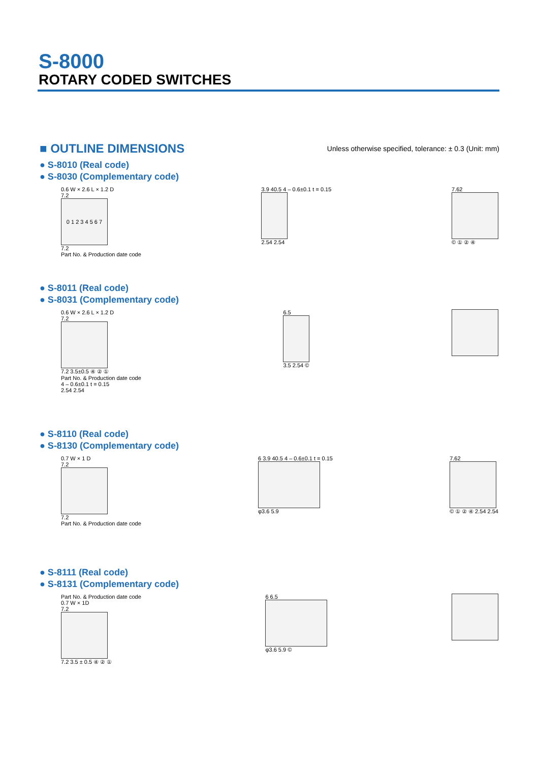S-8000
ROTARY CODED SWITCHES
■ OUTLINE DIMENSIONS
Unless otherwise specified, tolerance: ± 0.3 (Unit: mm)
● S-8010 (Real code)
● S-8030 (Complementary code)
0.6 W × 2.6 L × 1.2 D
7.2
0 1 2 3 4 5 6 7
7.2
Part No. & Production date code
3.9 40.5 4 – 0.6±0.1 t = 0.15
2.54 2.54
7.62
© ① ② ④
● S-8011 (Real code)
● S-8031 (Complementary code)
0.6 W × 2.6 L × 1.2 D
7.2
7.2 3.5±0.5 ④ ② ①
Part No. & Production date code
4 – 0.6±0.1 t = 0.15
2.54 2.54
6.5
3.5 2.54 ©
● S-8110 (Real code)
● S-8130 (Complementary code)
0.7 W × 1 D
7.2
7.2
Part No. & Production date code
6 3.9 40.5 4 – 0.6±0.1 t = 0.15
φ3.6 5.9
7.62
© ① ② ④ 2.54 2.54
● S-8111 (Real code)
● S-8131 (Complementary code)
Part No. & Production date code
0.7 W × 1D
7.2
7.2 3.5 ± 0.5 ④ ② ①
6 6.5
φ3.6 5.9 ©